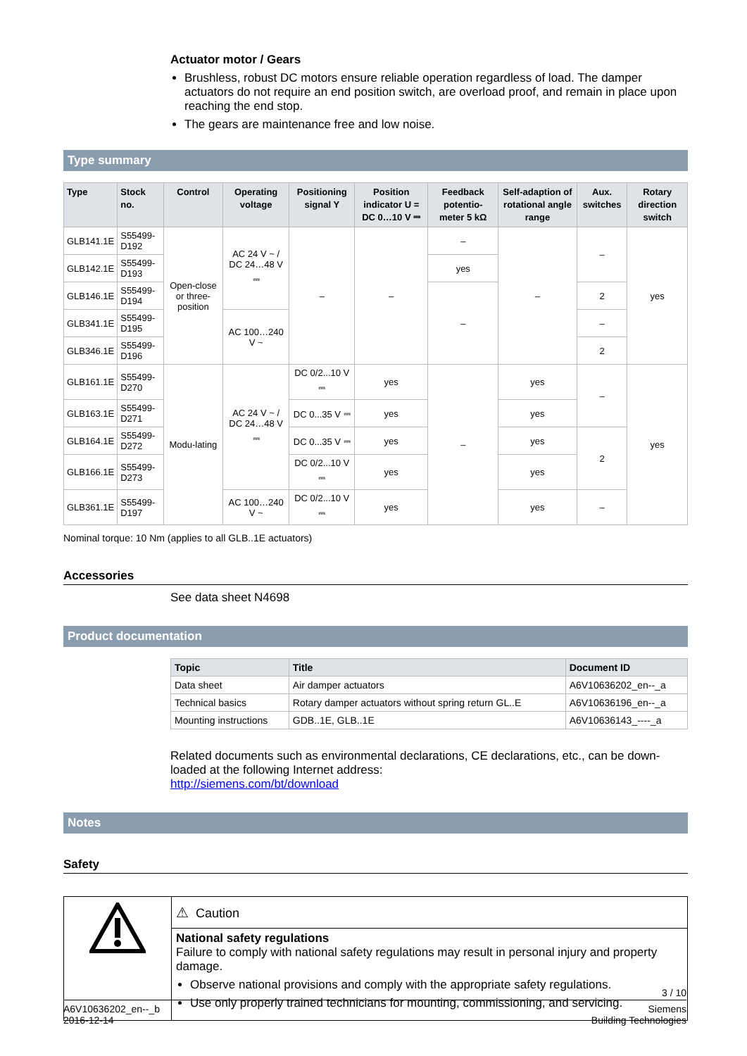Actuator motor / Gears
Brushless, robust DC motors ensure reliable operation regardless of load. The damper actuators do not require an end position switch, are overload proof, and remain in place upon reaching the end stop.
The gears are maintenance free and low noise.
Type summary
| Type | Stock no. | Control | Operating voltage | Positioning signal Y | Position indicator U = DC 0…10 V ⎓ | Feedback potentio-meter 5 kΩ | Self-adaption of rotational angle range | Aux. switches | Rotary direction switch |
| --- | --- | --- | --- | --- | --- | --- | --- | --- | --- |
| GLB141.1E | S55499-D192 | Open-close or three-position | AC 24 V ~ / DC 24…48 V ⎓ | – | – | – | – | – | yes |
| GLB142.1E | S55499-D193 | | | | | yes | | | |
| GLB146.1E | S55499-D194 | | | | | – | | 2 | |
| GLB341.1E | S55499-D195 | | AC 100…240 V ~ | | | | | – | |
| GLB346.1E | S55499-D196 | | | | | | | 2 | |
| GLB161.1E | S55499-D270 | Modu-lating | AC 24 V ~ / DC 24…48 V ⎓ | DC 0/2...10 V ⎓ | yes | – | yes | – | yes |
| GLB163.1E | S55499-D271 | | | DC 0...35 V ⎓ | yes | | yes | | |
| GLB164.1E | S55499-D272 | | | DC 0...35 V ⎓ | yes | | yes | 2 | |
| GLB166.1E | S55499-D273 | | | DC 0/2...10 V ⎓ | yes | | yes | | |
| GLB361.1E | S55499-D197 | | AC 100…240 V ~ | DC 0/2...10 V ⎓ | yes | | yes | – | |
Nominal torque: 10 Nm (applies to all GLB..1E actuators)
Accessories
See data sheet N4698
Product documentation
| Topic | Title | Document ID |
| --- | --- | --- |
| Data sheet | Air damper actuators | A6V10636202_en--_a |
| Technical basics | Rotary damper actuators without spring return GL..E | A6V10636196_en--_a |
| Mounting instructions | GDB..1E, GLB..1E | A6V10636143_----_a |
Related documents such as environmental declarations, CE declarations, etc., can be down-loaded at the following Internet address:
http://siemens.com/bt/download
Notes
Safety
| | ⚠ Caution |
| | National safety regulations Failure to comply with national safety regulations may result in personal injury and property damage. Observe national provisions and comply with the appropriate safety regulations. Use only properly trained technicians for mounting, commissioning, and servicing. |
3 / 10
A6V10636202_en--_b
2016-12-14
Siemens
Building Technologies